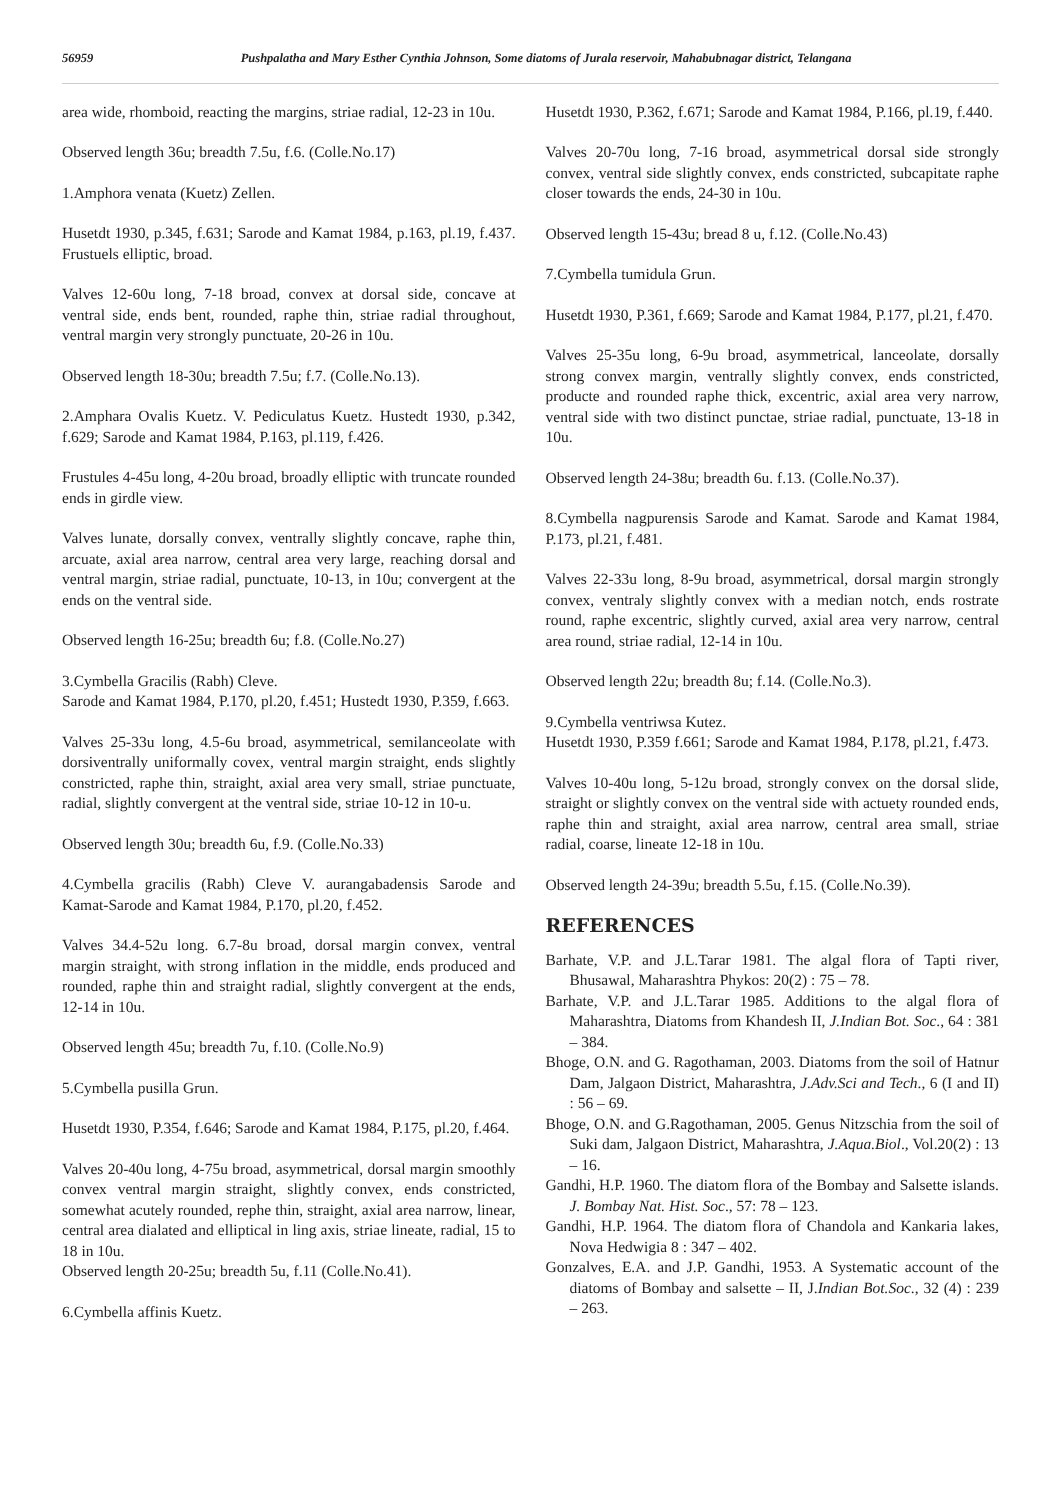56959 Pushpalatha and Mary Esther Cynthia Johnson, Some diatoms of Jurala reservoir, Mahabubnagar district, Telangana
area wide, rhomboid, reacting the margins, striae radial, 12-23 in 10u.
Observed length 36u; breadth 7.5u, f.6. (Colle.No.17)
1.Amphora venata (Kuetz) Zellen.
Husetdt 1930, p.345, f.631; Sarode and Kamat 1984, p.163, pl.19, f.437. Frustuels elliptic, broad.
Valves 12-60u long, 7-18 broad, convex at dorsal side, concave at ventral side, ends bent, rounded, raphe thin, striae radial throughout, ventral margin very strongly punctuate, 20-26 in 10u.
Observed length 18-30u; breadth 7.5u; f.7. (Colle.No.13).
2.Amphara Ovalis Kuetz. V. Pediculatus Kuetz. Hustedt 1930, p.342, f.629; Sarode and Kamat 1984, P.163, pl.119, f.426.
Frustules 4-45u long, 4-20u broad, broadly elliptic with truncate rounded ends in girdle view.
Valves lunate, dorsally convex, ventrally slightly concave, raphe thin, arcuate, axial area narrow, central area very large, reaching dorsal and ventral margin, striae radial, punctuate, 10-13, in 10u; convergent at the ends on the ventral side.
Observed length 16-25u; breadth 6u; f.8. (Colle.No.27)
3.Cymbella Gracilis (Rabh) Cleve.
Sarode and Kamat 1984, P.170, pl.20, f.451; Hustedt 1930, P.359, f.663.
Valves 25-33u long, 4.5-6u broad, asymmetrical, semilanceolate with dorsiventrally uniformally covex, ventral margin straight, ends slightly constricted, raphe thin, straight, axial area very small, striae punctuate, radial, slightly convergent at the ventral side, striae 10-12 in 10-u.
Observed length 30u; breadth 6u, f.9. (Colle.No.33)
4.Cymbella gracilis (Rabh) Cleve V. aurangabadensis Sarode and Kamat-Sarode and Kamat 1984, P.170, pl.20, f.452.
Valves 34.4-52u long. 6.7-8u broad, dorsal margin convex, ventral margin straight, with strong inflation in the middle, ends produced and rounded, raphe thin and straight radial, slightly convergent at the ends, 12-14 in 10u.
Observed length 45u; breadth 7u, f.10. (Colle.No.9)
5.Cymbella pusilla Grun.
Husetdt 1930, P.354, f.646; Sarode and Kamat 1984, P.175, pl.20, f.464.
Valves 20-40u long, 4-75u broad, asymmetrical, dorsal margin smoothly convex ventral margin straight, slightly convex, ends constricted, somewhat acutely rounded, rephe thin, straight, axial area narrow, linear, central area dialated and elliptical in ling axis, striae lineate, radial, 15 to 18 in 10u.
Observed length 20-25u; breadth 5u, f.11 (Colle.No.41).
6.Cymbella affinis Kuetz.
Husetdt 1930, P.362, f.671; Sarode and Kamat 1984, P.166, pl.19, f.440.
Valves 20-70u long, 7-16 broad, asymmetrical dorsal side strongly convex, ventral side slightly convex, ends constricted, subcapitate raphe closer towards the ends, 24-30 in 10u.
Observed length 15-43u; bread 8 u, f.12. (Colle.No.43)
7.Cymbella tumidula Grun.
Husetdt 1930, P.361, f.669; Sarode and Kamat 1984, P.177, pl.21, f.470.
Valves 25-35u long, 6-9u broad, asymmetrical, lanceolate, dorsally strong convex margin, ventrally slightly convex, ends constricted, producte and rounded raphe thick, excentric, axial area very narrow, ventral side with two distinct punctae, striae radial, punctuate, 13-18 in 10u.
Observed length 24-38u; breadth 6u. f.13. (Colle.No.37).
8.Cymbella nagpurensis Sarode and Kamat. Sarode and Kamat 1984, P.173, pl.21, f.481.
Valves 22-33u long, 8-9u broad, asymmetrical, dorsal margin strongly convex, ventraly slightly convex with a median notch, ends rostrate round, raphe excentric, slightly curved, axial area very narrow, central area round, striae radial, 12-14 in 10u.
Observed length 22u; breadth 8u; f.14. (Colle.No.3).
9.Cymbella ventriwsa Kutez.
Husetdt 1930, P.359 f.661; Sarode and Kamat 1984, P.178, pl.21, f.473.
Valves 10-40u long, 5-12u broad, strongly convex on the dorsal slide, straight or slightly convex on the ventral side with actuety rounded ends, raphe thin and straight, axial area narrow, central area small, striae radial, coarse, lineate 12-18 in 10u.
Observed length 24-39u; breadth 5.5u, f.15. (Colle.No.39).
REFERENCES
Barhate, V.P. and J.L.Tarar 1981. The algal flora of Tapti river, Bhusawal, Maharashtra Phykos: 20(2) : 75 – 78.
Barhate, V.P. and J.L.Tarar 1985. Additions to the algal flora of Maharashtra, Diatoms from Khandesh II, J.Indian Bot. Soc., 64 : 381 – 384.
Bhoge, O.N. and G. Ragothaman, 2003. Diatoms from the soil of Hatnur Dam, Jalgaon District, Maharashtra, J.Adv.Sci and Tech., 6 (I and II) : 56 – 69.
Bhoge, O.N. and G.Ragothaman, 2005. Genus Nitzschia from the soil of Suki dam, Jalgaon District, Maharashtra, J.Aqua.Biol., Vol.20(2) : 13 – 16.
Gandhi, H.P. 1960. The diatom flora of the Bombay and Salsette islands. J. Bombay Nat. Hist. Soc., 57: 78 – 123.
Gandhi, H.P. 1964. The diatom flora of Chandola and Kankaria lakes, Nova Hedwigia 8 : 347 – 402.
Gonzalves, E.A. and J.P. Gandhi, 1953. A Systematic account of the diatoms of Bombay and salsette – II, J.Indian Bot.Soc., 32 (4) : 239 – 263.